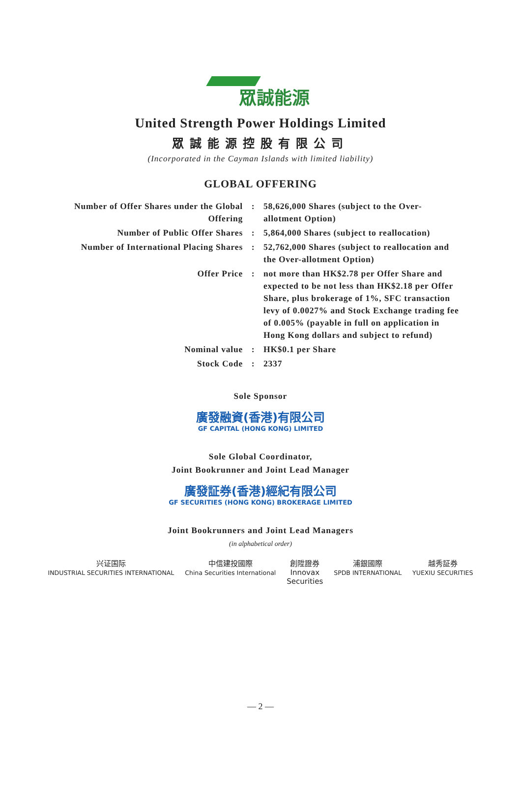眾誠能源
United Strength Power Holdings Limited
眾誠能源控股有限公司
(Incorporated in the Cayman Islands with limited liability)
GLOBAL OFFERING
| Number of Offer Shares under the Global Offering | : | 58,626,000 Shares (subject to the Over-allotment Option) |
| Number of Public Offer Shares | : | 5,864,000 Shares (subject to reallocation) |
| Number of International Placing Shares | : | 52,762,000 Shares (subject to reallocation and the Over-allotment Option) |
| Offer Price | : | not more than HK$2.78 per Offer Share and expected to be not less than HK$2.18 per Offer Share, plus brokerage of 1%, SFC transaction levy of 0.0027% and Stock Exchange trading fee of 0.005% (payable in full on application in Hong Kong dollars and subject to refund) |
| Nominal value | : | HK$0.1 per Share |
| Stock Code | : | 2337 |
Sole Sponsor
廣發融資(香港)有限公司
GF CAPITAL (HONG KONG) LIMITED
Sole Global Coordinator,
Joint Bookrunner and Joint Lead Manager
廣發証券(香港)經紀有限公司
GF SECURITIES (HONG KONG) BROKERAGE LIMITED
Joint Bookrunners and Joint Lead Managers
(in alphabetical order)
兴证国际
INDUSTRIAL SECURITIES INTERNATIONAL
中信建投國際
China Securities International
創陞證券
Innovax
Securities
浦銀國際
SPDB INTERNATIONAL
越秀証券
YUEXIU SECURITIES
— 2 —